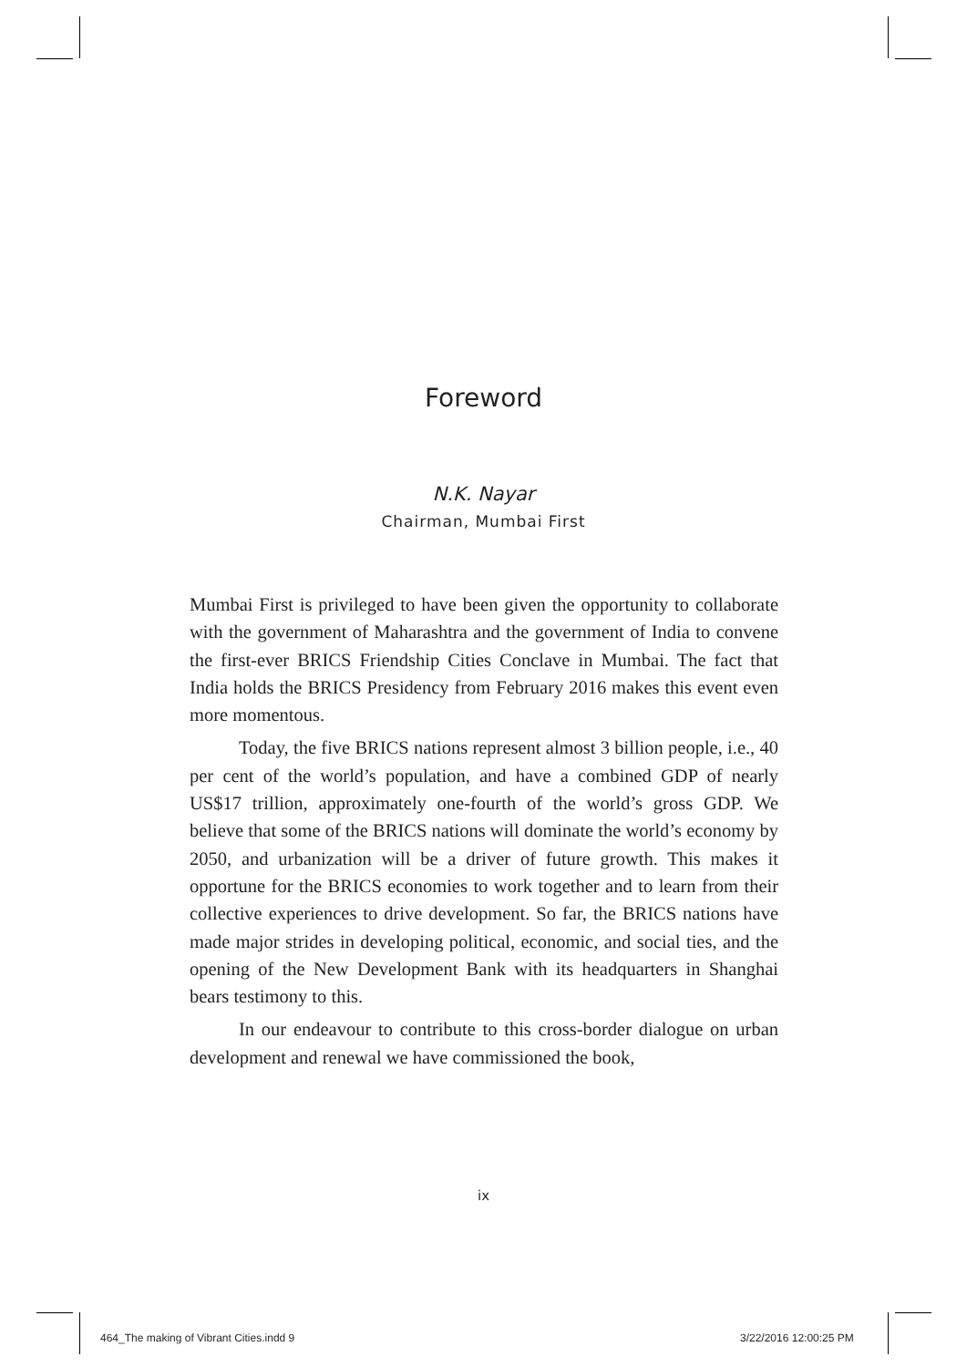Foreword
N.K. Nayar
Chairman, Mumbai First
Mumbai First is privileged to have been given the opportunity to collaborate with the government of Maharashtra and the government of India to convene the first-ever BRICS Friendship Cities Conclave in Mumbai. The fact that India holds the BRICS Presidency from February 2016 makes this event even more momentous.
Today, the five BRICS nations represent almost 3 billion people, i.e., 40 per cent of the world’s population, and have a combined GDP of nearly US$17 trillion, approximately one-fourth of the world’s gross GDP. We believe that some of the BRICS nations will dominate the world’s economy by 2050, and urbanization will be a driver of future growth. This makes it opportune for the BRICS economies to work together and to learn from their collective experiences to drive development. So far, the BRICS nations have made major strides in developing political, economic, and social ties, and the opening of the New Development Bank with its headquarters in Shanghai bears testimony to this.
In our endeavour to contribute to this cross-border dialogue on urban development and renewal we have commissioned the book,
ix
464_The making of Vibrant Cities.indd 9
3/22/2016 12:00:25 PM